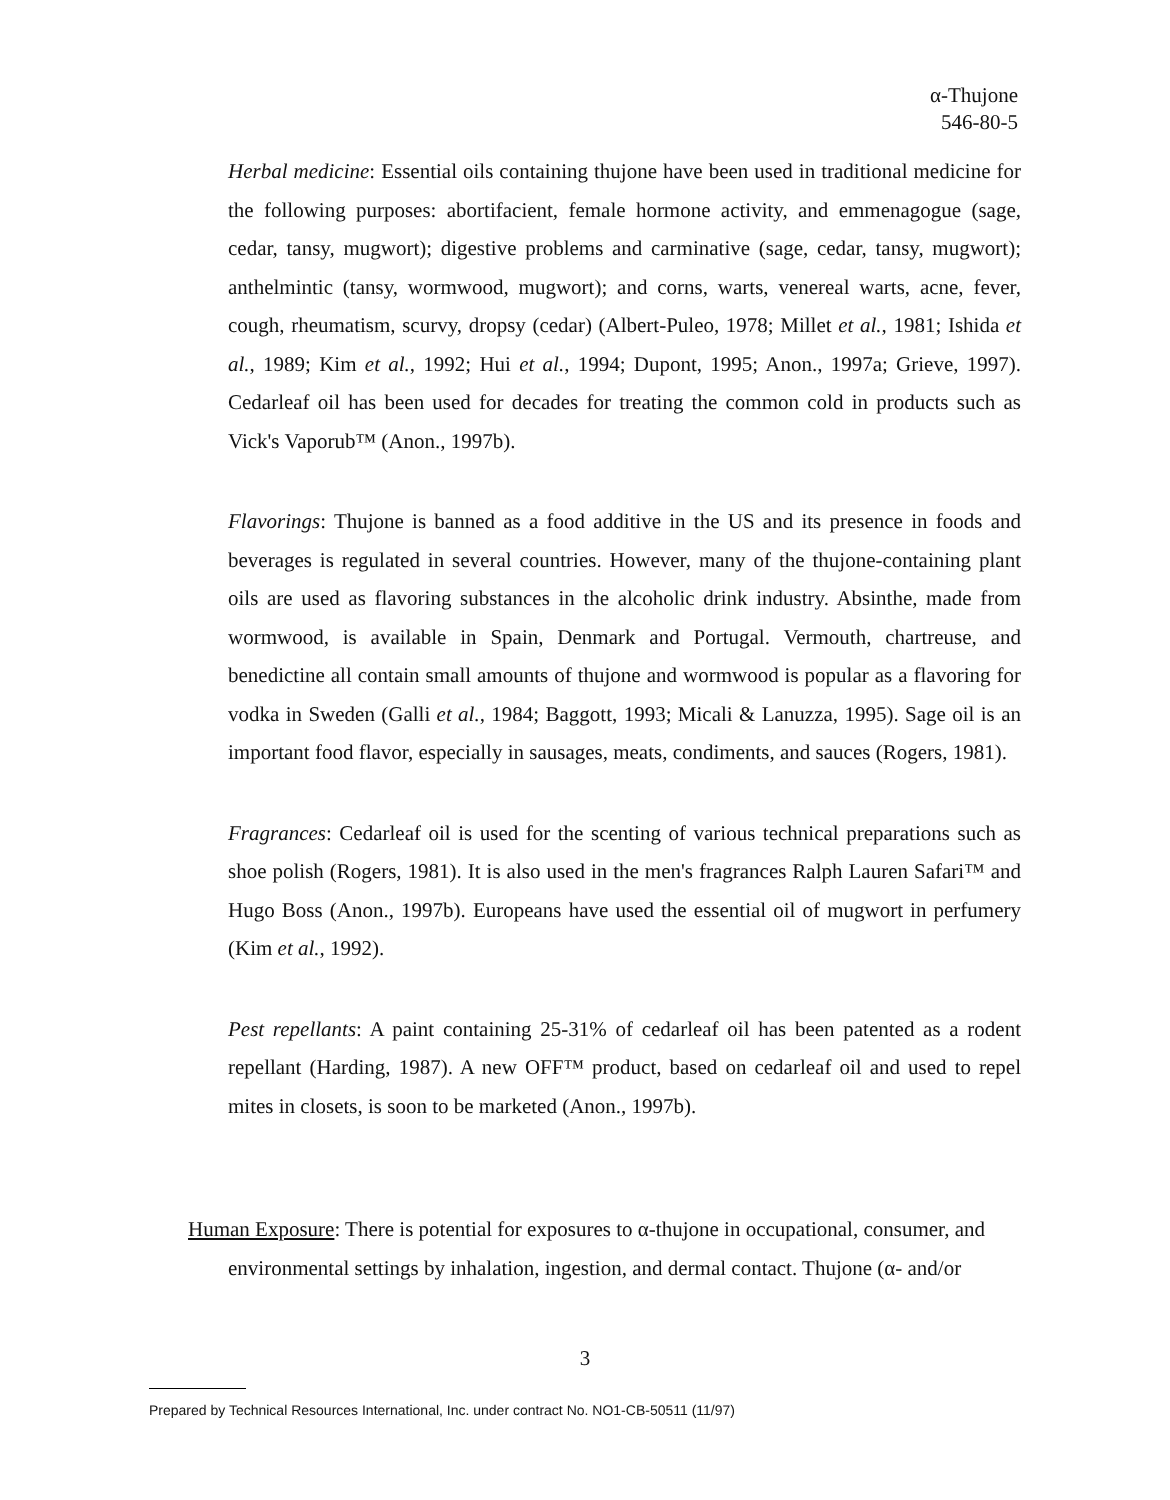α-Thujone
546-80-5
Herbal medicine: Essential oils containing thujone have been used in traditional medicine for the following purposes: abortifacient, female hormone activity, and emmenagogue (sage, cedar, tansy, mugwort); digestive problems and carminative (sage, cedar, tansy, mugwort); anthelmintic (tansy, wormwood, mugwort); and corns, warts, venereal warts, acne, fever, cough, rheumatism, scurvy, dropsy (cedar) (Albert-Puleo, 1978; Millet et al., 1981; Ishida et al., 1989; Kim et al., 1992; Hui et al., 1994; Dupont, 1995; Anon., 1997a; Grieve, 1997). Cedarleaf oil has been used for decades for treating the common cold in products such as Vick's Vaporub™ (Anon., 1997b).
Flavorings: Thujone is banned as a food additive in the US and its presence in foods and beverages is regulated in several countries. However, many of the thujone-containing plant oils are used as flavoring substances in the alcoholic drink industry. Absinthe, made from wormwood, is available in Spain, Denmark and Portugal. Vermouth, chartreuse, and benedictine all contain small amounts of thujone and wormwood is popular as a flavoring for vodka in Sweden (Galli et al., 1984; Baggott, 1993; Micali & Lanuzza, 1995). Sage oil is an important food flavor, especially in sausages, meats, condiments, and sauces (Rogers, 1981).
Fragrances: Cedarleaf oil is used for the scenting of various technical preparations such as shoe polish (Rogers, 1981). It is also used in the men's fragrances Ralph Lauren Safari™ and Hugo Boss (Anon., 1997b). Europeans have used the essential oil of mugwort in perfumery (Kim et al., 1992).
Pest repellants: A paint containing 25-31% of cedarleaf oil has been patented as a rodent repellant (Harding, 1987). A new OFF™ product, based on cedarleaf oil and used to repel mites in closets, is soon to be marketed (Anon., 1997b).
Human Exposure: There is potential for exposures to α-thujone in occupational, consumer, and environmental settings by inhalation, ingestion, and dermal contact. Thujone (α- and/or
3
Prepared by Technical Resources International, Inc. under contract No. NO1-CB-50511 (11/97)